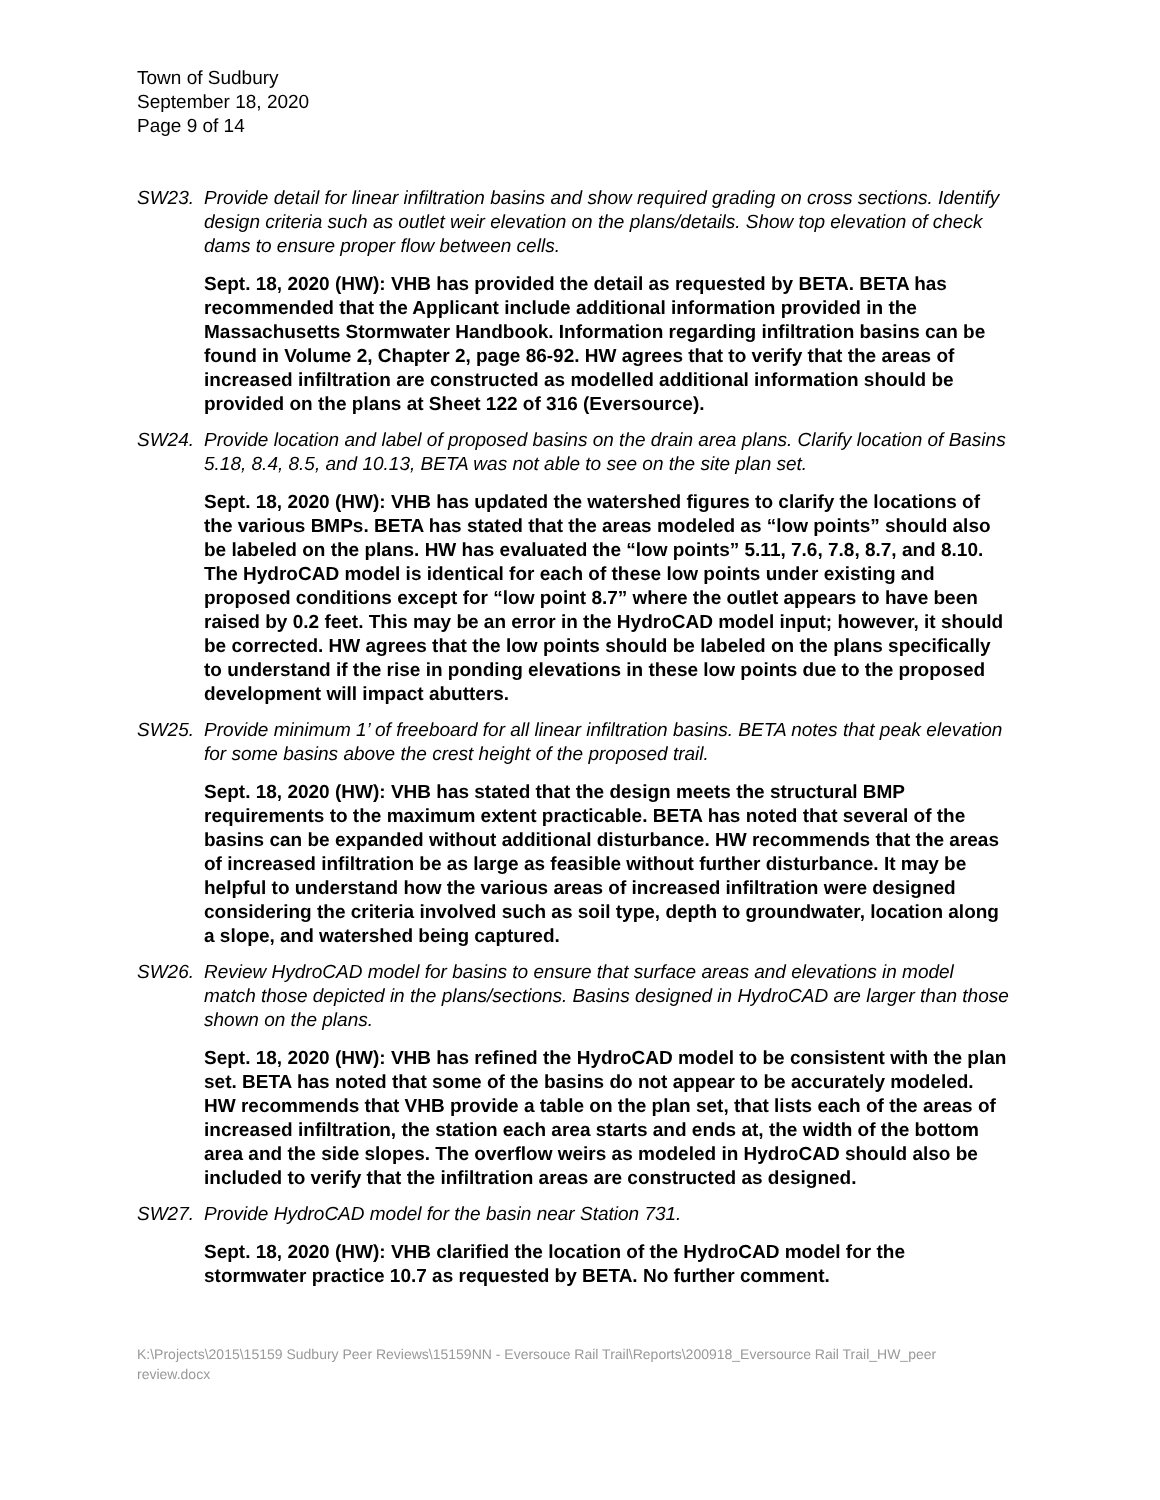Town of Sudbury
September 18, 2020
Page 9 of 14
SW23. Provide detail for linear infiltration basins and show required grading on cross sections. Identify design criteria such as outlet weir elevation on the plans/details. Show top elevation of check dams to ensure proper flow between cells.
Sept. 18, 2020 (HW): VHB has provided the detail as requested by BETA. BETA has recommended that the Applicant include additional information provided in the Massachusetts Stormwater Handbook. Information regarding infiltration basins can be found in Volume 2, Chapter 2, page 86-92. HW agrees that to verify that the areas of increased infiltration are constructed as modelled additional information should be provided on the plans at Sheet 122 of 316 (Eversource).
SW24. Provide location and label of proposed basins on the drain area plans. Clarify location of Basins 5.18, 8.4, 8.5, and 10.13, BETA was not able to see on the site plan set.
Sept. 18, 2020 (HW): VHB has updated the watershed figures to clarify the locations of the various BMPs. BETA has stated that the areas modeled as “low points” should also be labeled on the plans. HW has evaluated the “low points” 5.11, 7.6, 7.8, 8.7, and 8.10. The HydroCAD model is identical for each of these low points under existing and proposed conditions except for “low point 8.7” where the outlet appears to have been raised by 0.2 feet. This may be an error in the HydroCAD model input; however, it should be corrected. HW agrees that the low points should be labeled on the plans specifically to understand if the rise in ponding elevations in these low points due to the proposed development will impact abutters.
SW25. Provide minimum 1’ of freeboard for all linear infiltration basins. BETA notes that peak elevation for some basins above the crest height of the proposed trail.
Sept. 18, 2020 (HW): VHB has stated that the design meets the structural BMP requirements to the maximum extent practicable. BETA has noted that several of the basins can be expanded without additional disturbance. HW recommends that the areas of increased infiltration be as large as feasible without further disturbance. It may be helpful to understand how the various areas of increased infiltration were designed considering the criteria involved such as soil type, depth to groundwater, location along a slope, and watershed being captured.
SW26. Review HydroCAD model for basins to ensure that surface areas and elevations in model match those depicted in the plans/sections. Basins designed in HydroCAD are larger than those shown on the plans.
Sept. 18, 2020 (HW): VHB has refined the HydroCAD model to be consistent with the plan set. BETA has noted that some of the basins do not appear to be accurately modeled. HW recommends that VHB provide a table on the plan set, that lists each of the areas of increased infiltration, the station each area starts and ends at, the width of the bottom area and the side slopes. The overflow weirs as modeled in HydroCAD should also be included to verify that the infiltration areas are constructed as designed.
SW27. Provide HydroCAD model for the basin near Station 731.
Sept. 18, 2020 (HW): VHB clarified the location of the HydroCAD model for the stormwater practice 10.7 as requested by BETA. No further comment.
K:\Projects\2015\15159 Sudbury Peer Reviews\15159NN - Eversouce Rail Trail\Reports\200918_Eversource Rail Trail_HW_peer review.docx